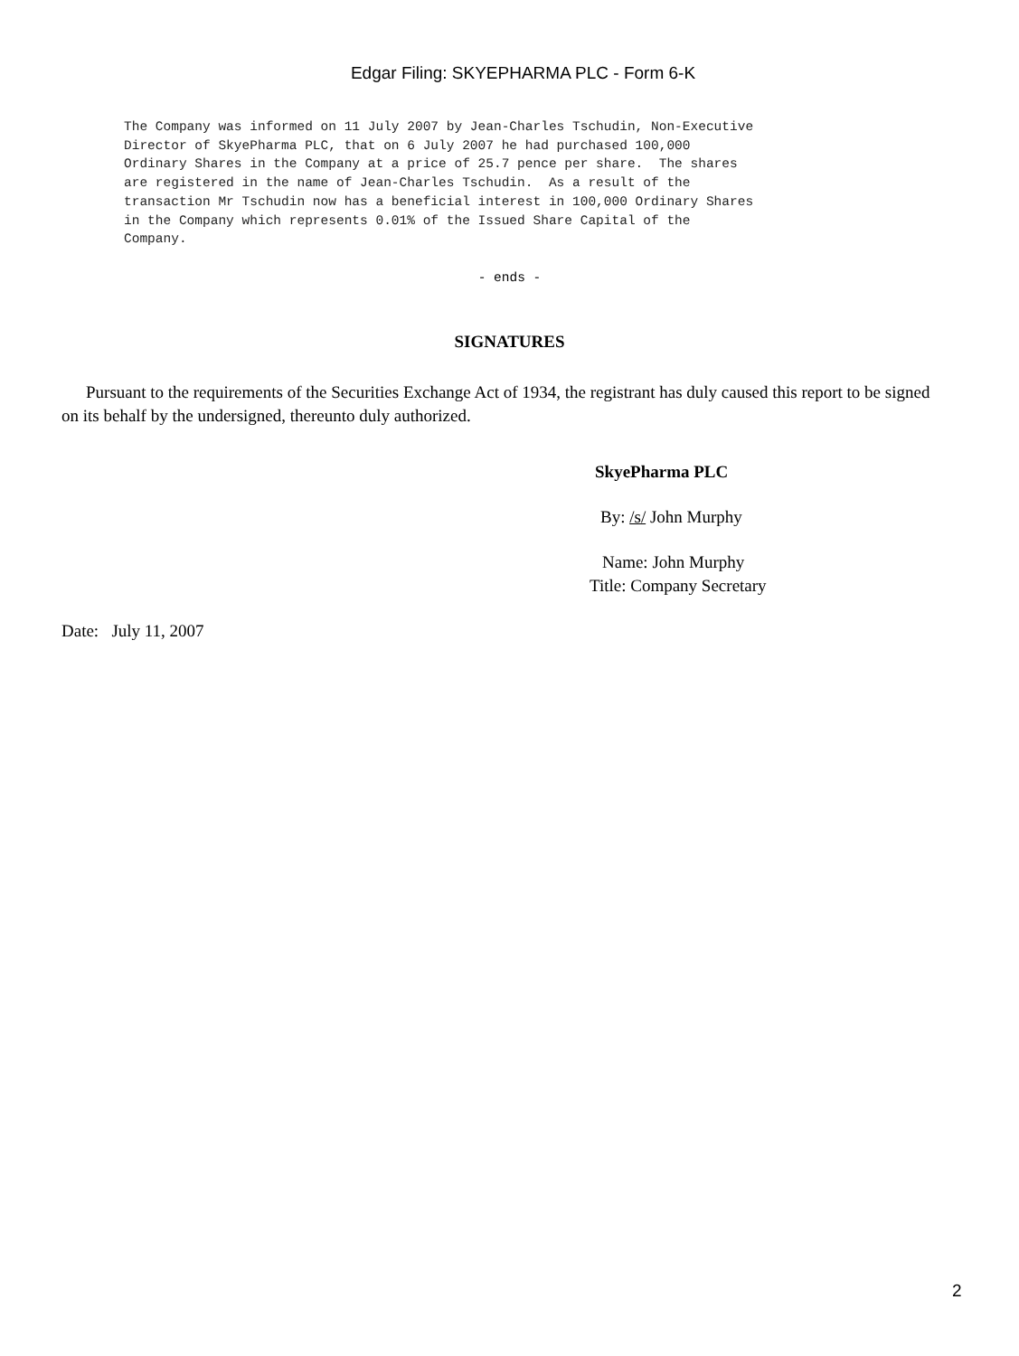Edgar Filing: SKYEPHARMA PLC - Form 6-K
The Company was informed on 11 July 2007 by Jean-Charles Tschudin, Non-Executive
Director of SkyePharma PLC, that on 6 July 2007 he had purchased 100,000
Ordinary Shares in the Company at a price of 25.7 pence per share.  The shares
are registered in the name of Jean-Charles Tschudin.  As a result of the
transaction Mr Tschudin now has a beneficial interest in 100,000 Ordinary Shares
in the Company which represents 0.01% of the Issued Share Capital of the
Company.
- ends -
SIGNATURES
Pursuant to the requirements of the Securities Exchange Act of 1934, the registrant has duly caused this report to be signed on its behalf by the undersigned, thereunto duly authorized.
SkyePharma PLC
By: /s/ John Murphy
Name: John Murphy
Title: Company Secretary
Date: July 11, 2007
2